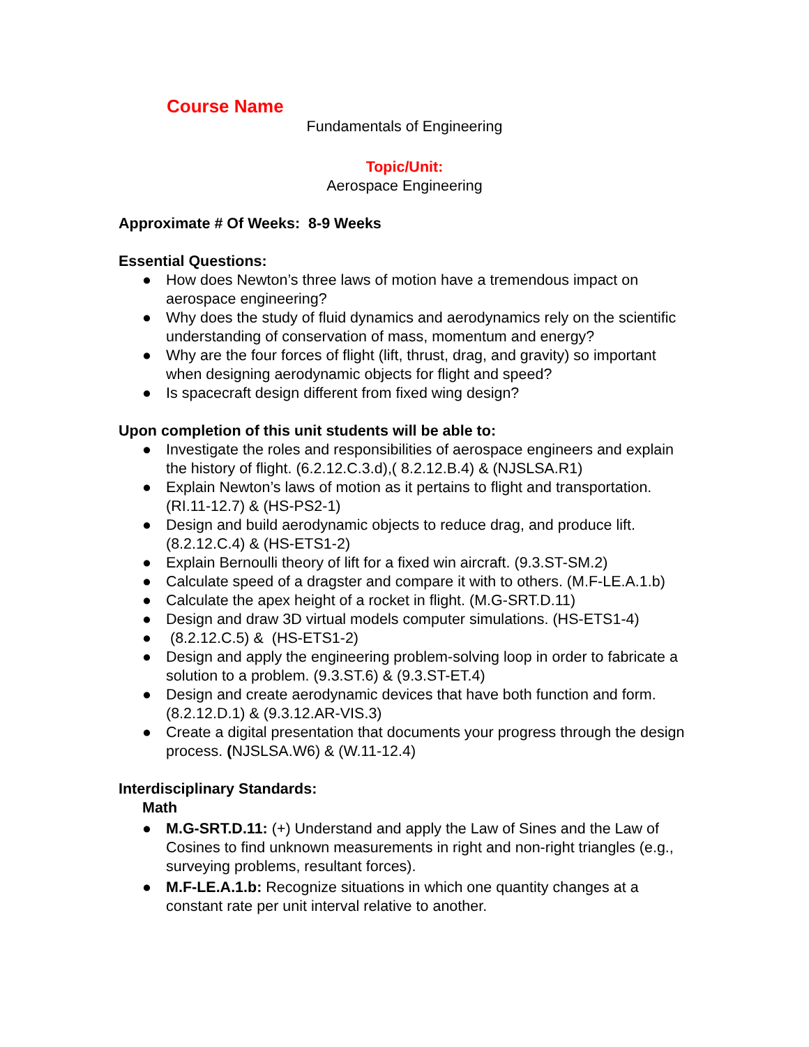Course Name
Fundamentals of Engineering
Topic/Unit:
Aerospace Engineering
Approximate # Of Weeks: 8-9 Weeks
Essential Questions:
● How does Newton’s three laws of motion have a tremendous impact on aerospace engineering?
● Why does the study of fluid dynamics and aerodynamics rely on the scientific understanding of conservation of mass, momentum and energy?
● Why are the four forces of flight (lift, thrust, drag, and gravity) so important when designing aerodynamic objects for flight and speed?
● Is spacecraft design different from fixed wing design?
Upon completion of this unit students will be able to:
● Investigate the roles and responsibilities of aerospace engineers and explain the history of flight. (6.2.12.C.3.d),( 8.2.12.B.4) & (NJSLSA.R1)
● Explain Newton’s laws of motion as it pertains to flight and transportation. (RI.11-12.7) & (HS-PS2-1)
● Design and build aerodynamic objects to reduce drag, and produce lift. (8.2.12.C.4) & (HS-ETS1-2)
● Explain Bernoulli theory of lift for a fixed win aircraft. (9.3.ST-SM.2)
● Calculate speed of a dragster and compare it with to others. (M.F-LE.A.1.b)
● Calculate the apex height of a rocket in flight. (M.G-SRT.D.11)
● Design and draw 3D virtual models computer simulations. (HS-ETS1-4)
● (8.2.12.C.5) & (HS-ETS1-2)
● Design and apply the engineering problem-solving loop in order to fabricate a solution to a problem. (9.3.ST.6) & (9.3.ST-ET.4)
● Design and create aerodynamic devices that have both function and form. (8.2.12.D.1) & (9.3.12.AR-VIS.3)
● Create a digital presentation that documents your progress through the design process. (NJSLSA.W6) & (W.11-12.4)
Interdisciplinary Standards:
Math
● M.G-SRT.D.11: (+) Understand and apply the Law of Sines and the Law of Cosines to find unknown measurements in right and non-right triangles (e.g., surveying problems, resultant forces).
● M.F-LE.A.1.b: Recognize situations in which one quantity changes at a constant rate per unit interval relative to another.